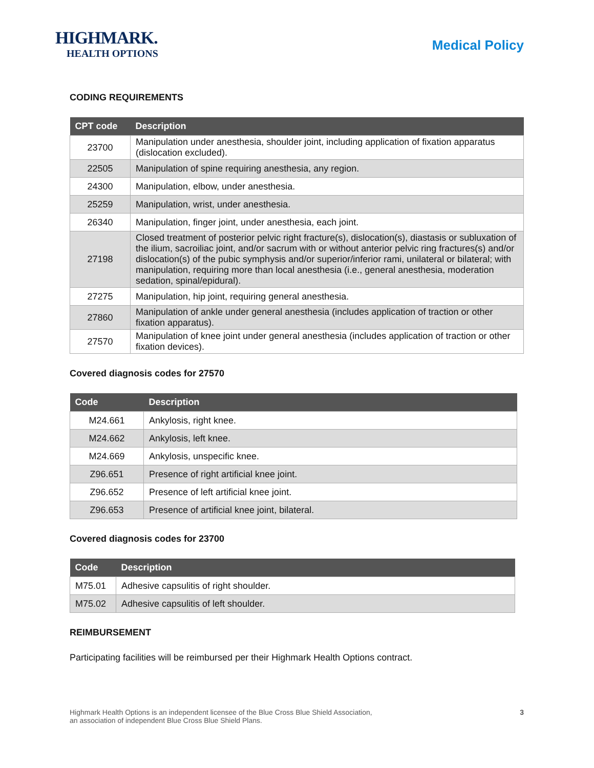HIGHMARK.
HEALTH OPTIONS
Medical Policy
CODING REQUIREMENTS
| CPT code | Description |
| --- | --- |
| 23700 | Manipulation under anesthesia, shoulder joint, including application of fixation apparatus (dislocation excluded). |
| 22505 | Manipulation of spine requiring anesthesia, any region. |
| 24300 | Manipulation, elbow, under anesthesia. |
| 25259 | Manipulation, wrist, under anesthesia. |
| 26340 | Manipulation, finger joint, under anesthesia, each joint. |
| 27198 | Closed treatment of posterior pelvic right fracture(s), dislocation(s), diastasis or subluxation of the ilium, sacroiliac joint, and/or sacrum with or without anterior pelvic ring fractures(s) and/or dislocation(s) of the pubic symphysis and/or superior/inferior rami, unilateral or bilateral; with manipulation, requiring more than local anesthesia (i.e., general anesthesia, moderation sedation, spinal/epidural). |
| 27275 | Manipulation, hip joint, requiring general anesthesia. |
| 27860 | Manipulation of ankle under general anesthesia (includes application of traction or other fixation apparatus). |
| 27570 | Manipulation of knee joint under general anesthesia (includes application of traction or other fixation devices). |
Covered diagnosis codes for 27570
| Code | Description |
| --- | --- |
| M24.661 | Ankylosis, right knee. |
| M24.662 | Ankylosis, left knee. |
| M24.669 | Ankylosis, unspecific knee. |
| Z96.651 | Presence of right artificial knee joint. |
| Z96.652 | Presence of left artificial knee joint. |
| Z96.653 | Presence of artificial knee joint, bilateral. |
Covered diagnosis codes for 23700
| Code | Description |
| --- | --- |
| M75.01 | Adhesive capsulitis of right shoulder. |
| M75.02 | Adhesive capsulitis of left shoulder. |
REIMBURSEMENT
Participating facilities will be reimbursed per their Highmark Health Options contract.
Highmark Health Options is an independent licensee of the Blue Cross Blue Shield Association,
an association of independent Blue Cross Blue Shield Plans.
3